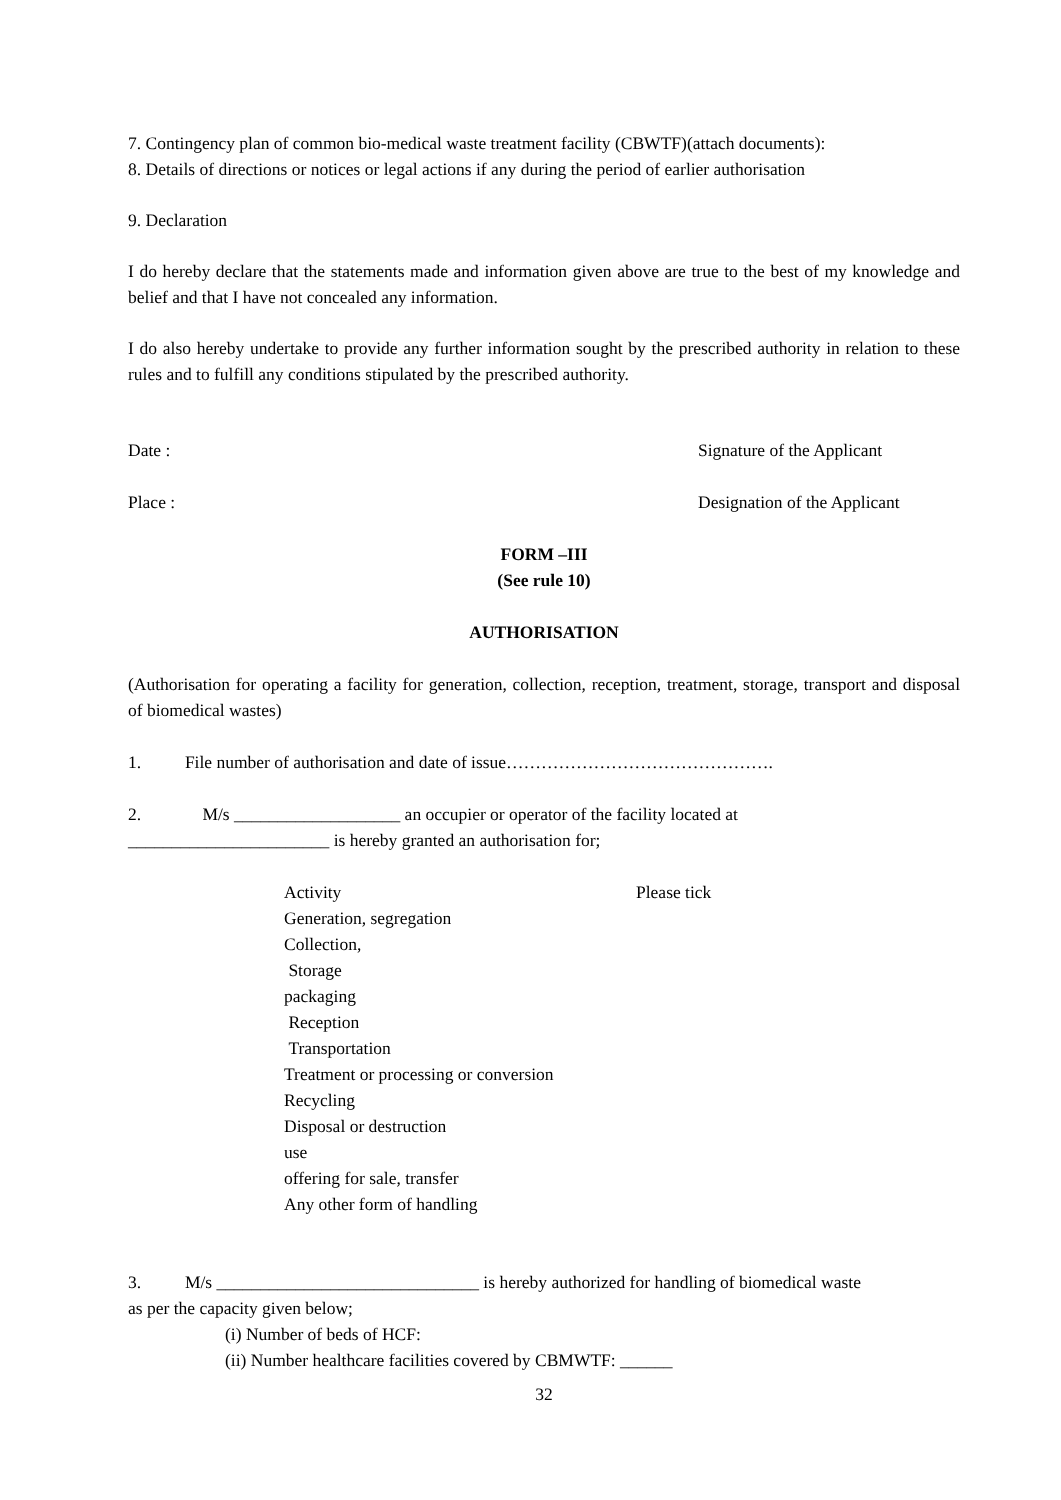7. Contingency plan of common bio-medical waste treatment facility (CBWTF)(attach documents):
8. Details of directions or notices or legal actions if any during the period of earlier authorisation
9. Declaration
I do hereby declare that the statements made and information given above are true to the best of my knowledge and belief and that I have not concealed any information.
I do also hereby undertake to provide any further information sought by the prescribed authority in relation to these rules and to fulfill any conditions stipulated by the prescribed authority.
Date : Signature of the Applicant
Place : Designation of the Applicant
FORM –III
(See rule 10)
AUTHORISATION
(Authorisation for operating a facility for generation, collection, reception, treatment, storage, transport and disposal of biomedical wastes)
1. File number of authorisation and date of issue……………………………………….
2. M/s ___________________ an occupier or operator of the facility located at
_______________________ is hereby granted an authorisation for;
Activity Please tick
Generation, segregation
Collection,
Storage
packaging
Reception
Transportation
Treatment or processing or conversion
Recycling
Disposal or destruction
use
offering for sale, transfer
Any other form of handling
3. M/s ______________________________ is hereby authorized for handling of biomedical waste
as per the capacity given below;
(i) Number of beds of HCF:
(ii) Number healthcare facilities covered by CBMWTF: ______
32